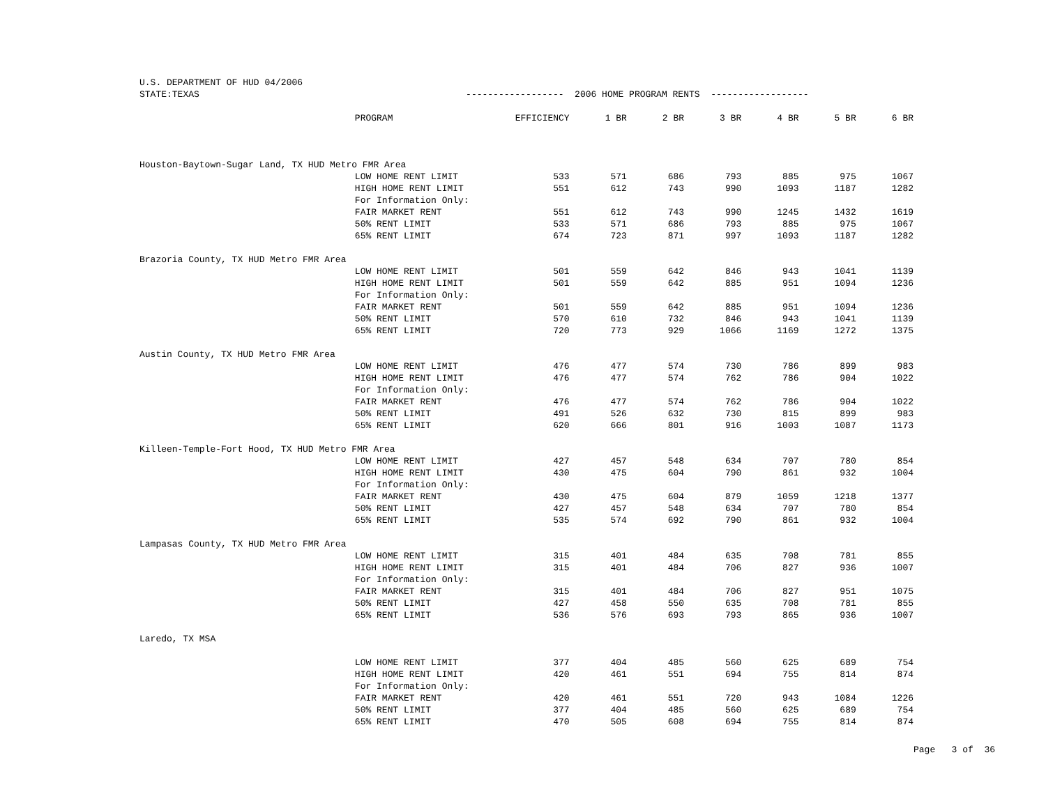U.S. DEPARTMENT OF HUD 04/2006 STATE:TEXAS ------------------ 2006 HOME PROGRAM RENTS ------------------
| | PROGRAM | EFFICIENCY | 1 BR | 2 BR | 3 BR | 4 BR | 5 BR | 6 BR |
| --- | --- | --- | --- | --- | --- | --- | --- | --- |
| Houston-Baytown-Sugar Land, TX HUD Metro FMR Area | | | | | | | | |
| | LOW HOME RENT LIMIT | 533 | 571 | 686 | 793 | 885 | 975 | 1067 |
| | HIGH HOME RENT LIMIT | 551 | 612 | 743 | 990 | 1093 | 1187 | 1282 |
| | For Information Only: | | | | | | | |
| | FAIR MARKET RENT | 551 | 612 | 743 | 990 | 1245 | 1432 | 1619 |
| | 50% RENT LIMIT | 533 | 571 | 686 | 793 | 885 | 975 | 1067 |
| | 65% RENT LIMIT | 674 | 723 | 871 | 997 | 1093 | 1187 | 1282 |
| Brazoria County, TX HUD Metro FMR Area | | | | | | | | |
| | LOW HOME RENT LIMIT | 501 | 559 | 642 | 846 | 943 | 1041 | 1139 |
| | HIGH HOME RENT LIMIT | 501 | 559 | 642 | 885 | 951 | 1094 | 1236 |
| | For Information Only: | | | | | | | |
| | FAIR MARKET RENT | 501 | 559 | 642 | 885 | 951 | 1094 | 1236 |
| | 50% RENT LIMIT | 570 | 610 | 732 | 846 | 943 | 1041 | 1139 |
| | 65% RENT LIMIT | 720 | 773 | 929 | 1066 | 1169 | 1272 | 1375 |
| Austin County, TX HUD Metro FMR Area | | | | | | | | |
| | LOW HOME RENT LIMIT | 476 | 477 | 574 | 730 | 786 | 899 | 983 |
| | HIGH HOME RENT LIMIT | 476 | 477 | 574 | 762 | 786 | 904 | 1022 |
| | For Information Only: | | | | | | | |
| | FAIR MARKET RENT | 476 | 477 | 574 | 762 | 786 | 904 | 1022 |
| | 50% RENT LIMIT | 491 | 526 | 632 | 730 | 815 | 899 | 983 |
| | 65% RENT LIMIT | 620 | 666 | 801 | 916 | 1003 | 1087 | 1173 |
| Killeen-Temple-Fort Hood, TX HUD Metro FMR Area | | | | | | | | |
| | LOW HOME RENT LIMIT | 427 | 457 | 548 | 634 | 707 | 780 | 854 |
| | HIGH HOME RENT LIMIT | 430 | 475 | 604 | 790 | 861 | 932 | 1004 |
| | For Information Only: | | | | | | | |
| | FAIR MARKET RENT | 430 | 475 | 604 | 879 | 1059 | 1218 | 1377 |
| | 50% RENT LIMIT | 427 | 457 | 548 | 634 | 707 | 780 | 854 |
| | 65% RENT LIMIT | 535 | 574 | 692 | 790 | 861 | 932 | 1004 |
| Lampasas County, TX HUD Metro FMR Area | | | | | | | | |
| | LOW HOME RENT LIMIT | 315 | 401 | 484 | 635 | 708 | 781 | 855 |
| | HIGH HOME RENT LIMIT | 315 | 401 | 484 | 706 | 827 | 936 | 1007 |
| | For Information Only: | | | | | | | |
| | FAIR MARKET RENT | 315 | 401 | 484 | 706 | 827 | 951 | 1075 |
| | 50% RENT LIMIT | 427 | 458 | 550 | 635 | 708 | 781 | 855 |
| | 65% RENT LIMIT | 536 | 576 | 693 | 793 | 865 | 936 | 1007 |
| Laredo, TX MSA | | | | | | | | |
| | LOW HOME RENT LIMIT | 377 | 404 | 485 | 560 | 625 | 689 | 754 |
| | HIGH HOME RENT LIMIT | 420 | 461 | 551 | 694 | 755 | 814 | 874 |
| | For Information Only: | | | | | | | |
| | FAIR MARKET RENT | 420 | 461 | 551 | 720 | 943 | 1084 | 1226 |
| | 50% RENT LIMIT | 377 | 404 | 485 | 560 | 625 | 689 | 754 |
| | 65% RENT LIMIT | 470 | 505 | 608 | 694 | 755 | 814 | 874 |
Page 3 of 36